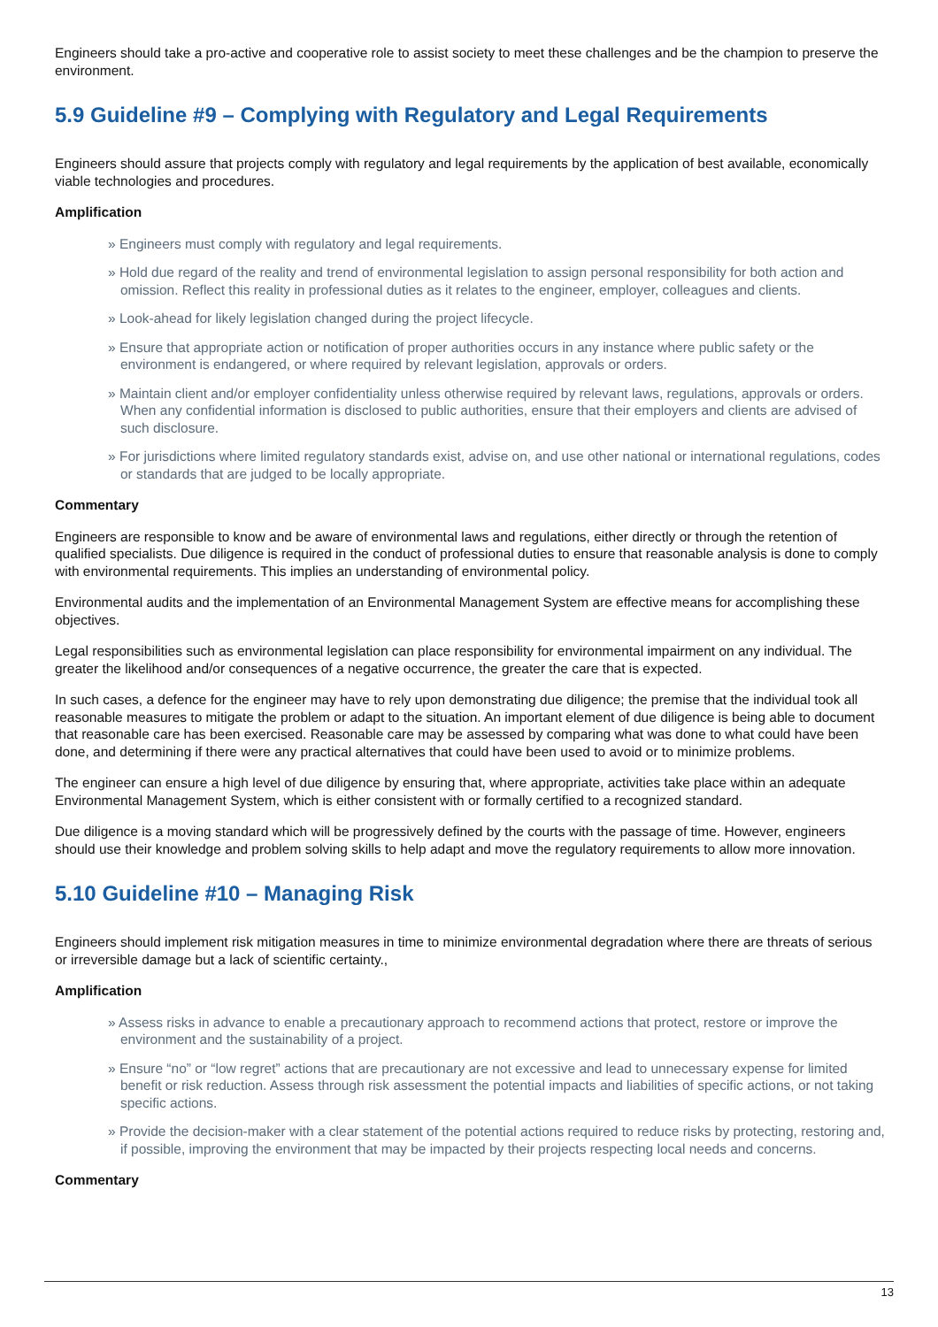Engineers should take a pro-active and cooperative role to assist society to meet these challenges and be the champion to preserve the environment.
5.9 Guideline #9 – Complying with Regulatory and Legal Requirements
Engineers should assure that projects comply with regulatory and legal requirements by the application of best available, economically viable technologies and procedures.
Amplification
» Engineers must comply with regulatory and legal requirements.
» Hold due regard of the reality and trend of environmental legislation to assign personal responsibility for both action and omission. Reflect this reality in professional duties as it relates to the engineer, employer, colleagues and clients.
» Look-ahead for likely legislation changed during the project lifecycle.
» Ensure that appropriate action or notification of proper authorities occurs in any instance where public safety or the environment is endangered, or where required by relevant legislation, approvals or orders.
» Maintain client and/or employer confidentiality unless otherwise required by relevant laws, regulations, approvals or orders. When any confidential information is disclosed to public authorities, ensure that their employers and clients are advised of such disclosure.
» For jurisdictions where limited regulatory standards exist, advise on, and use other national or international regulations, codes or standards that are judged to be locally appropriate.
Commentary
Engineers are responsible to know and be aware of environmental laws and regulations, either directly or through the retention of qualified specialists. Due diligence is required in the conduct of professional duties to ensure that reasonable analysis is done to comply with environmental requirements. This implies an understanding of environmental policy.
Environmental audits and the implementation of an Environmental Management System are effective means for accomplishing these objectives.
Legal responsibilities such as environmental legislation can place responsibility for environmental impairment on any individual. The greater the likelihood and/or consequences of a negative occurrence, the greater the care that is expected.
In such cases, a defence for the engineer may have to rely upon demonstrating due diligence; the premise that the individual took all reasonable measures to mitigate the problem or adapt to the situation. An important element of due diligence is being able to document that reasonable care has been exercised. Reasonable care may be assessed by comparing what was done to what could have been done, and determining if there were any practical alternatives that could have been used to avoid or to minimize problems.
The engineer can ensure a high level of due diligence by ensuring that, where appropriate, activities take place within an adequate Environmental Management System, which is either consistent with or formally certified to a recognized standard.
Due diligence is a moving standard which will be progressively defined by the courts with the passage of time. However, engineers should use their knowledge and problem solving skills to help adapt and move the regulatory requirements to allow more innovation.
5.10 Guideline #10 – Managing Risk
Engineers should implement risk mitigation measures in time to minimize environmental degradation where there are threats of serious or irreversible damage but a lack of scientific certainty.,
Amplification
» Assess risks in advance to enable a precautionary approach to recommend actions that protect, restore or improve the environment and the sustainability of a project.
» Ensure “no” or “low regret” actions that are precautionary are not excessive and lead to unnecessary expense for limited benefit or risk reduction. Assess through risk assessment the potential impacts and liabilities of specific actions, or not taking specific actions.
» Provide the decision-maker with a clear statement of the potential actions required to reduce risks by protecting, restoring and, if possible, improving the environment that may be impacted by their projects respecting local needs and concerns.
Commentary
13